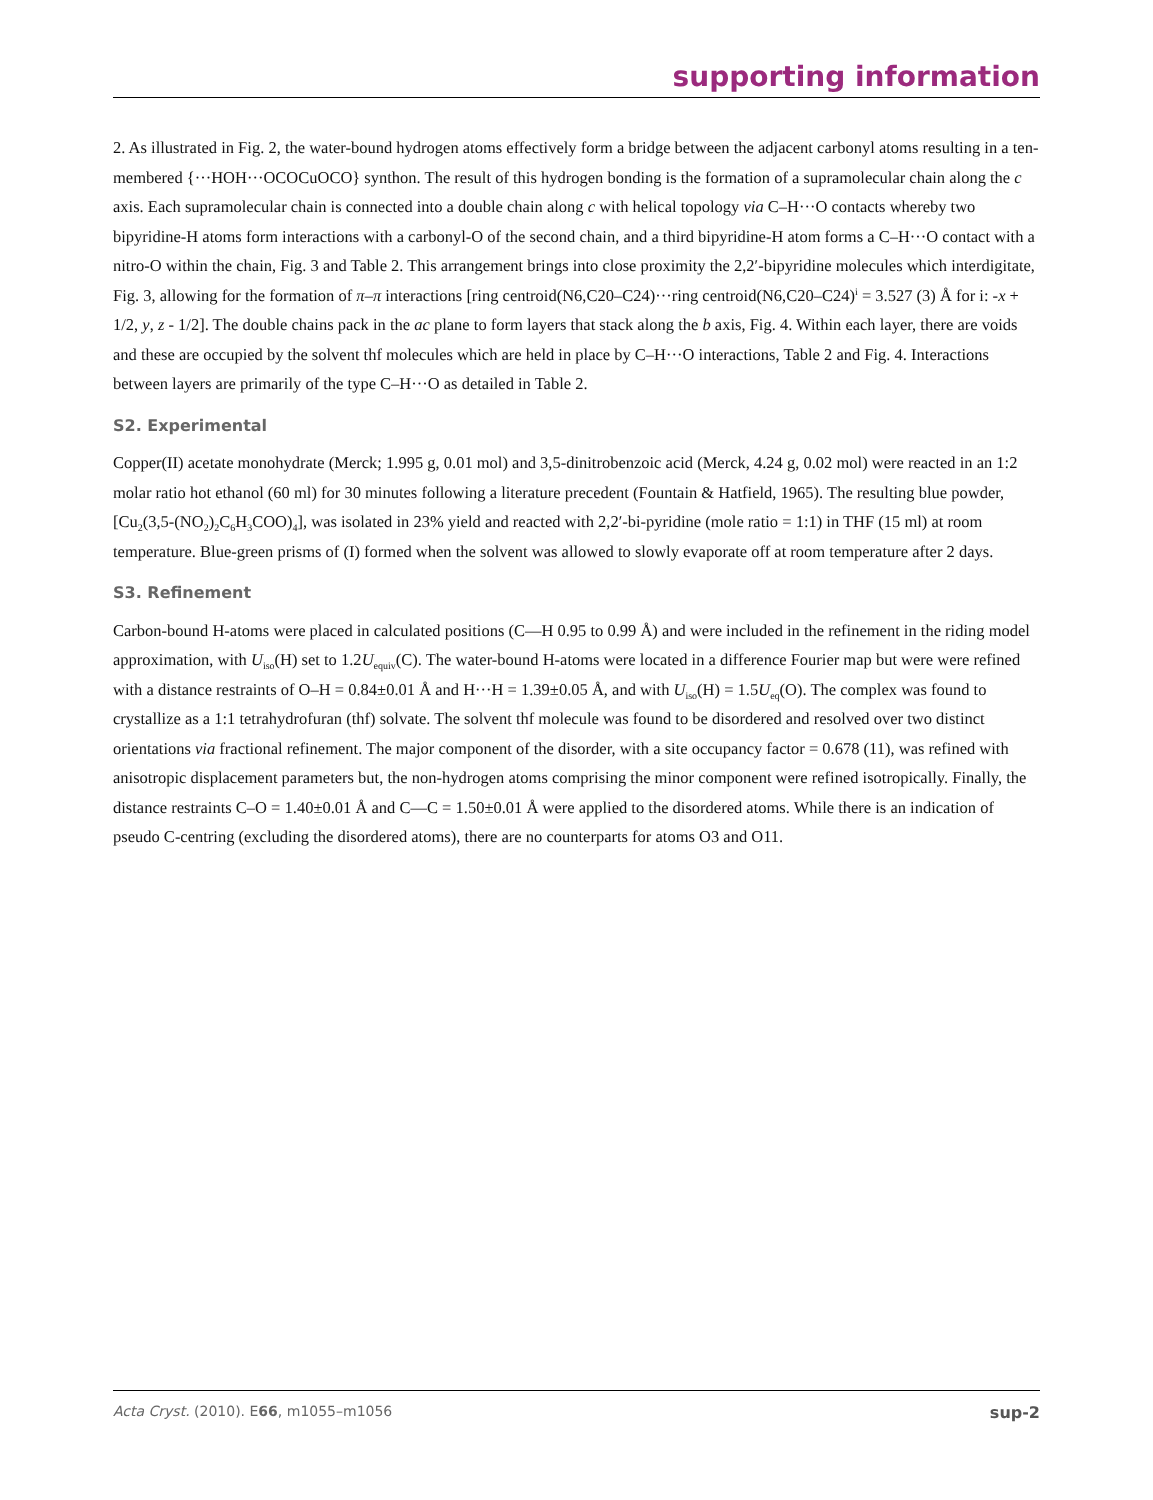supporting information
2. As illustrated in Fig. 2, the water-bound hydrogen atoms effectively form a bridge between the adjacent carbonyl atoms resulting in a ten-membered {···HOH···OCOCuOCO} synthon. The result of this hydrogen bonding is the formation of a supramolecular chain along the c axis. Each supramolecular chain is connected into a double chain along c with helical topology via C–H···O contacts whereby two bipyridine-H atoms form interactions with a carbonyl-O of the second chain, and a third bipyridine-H atom forms a C–H···O contact with a nitro-O within the chain, Fig. 3 and Table 2. This arrangement brings into close proximity the 2,2′-bipyridine molecules which interdigitate, Fig. 3, allowing for the formation of π–π interactions [ring centroid(N6,C20–C24)···ring centroid(N6,C20–C24)<sup>i</sup> = 3.527 (3) Å for i: -x + 1/2, y, z - 1/2]. The double chains pack in the ac plane to form layers that stack along the b axis, Fig. 4. Within each layer, there are voids and these are occupied by the solvent thf molecules which are held in place by C–H···O interactions, Table 2 and Fig. 4. Interactions between layers are primarily of the type C–H···O as detailed in Table 2.
S2. Experimental
Copper(II) acetate monohydrate (Merck; 1.995 g, 0.01 mol) and 3,5-dinitrobenzoic acid (Merck, 4.24 g, 0.02 mol) were reacted in an 1:2 molar ratio hot ethanol (60 ml) for 30 minutes following a literature precedent (Fountain & Hatfield, 1965). The resulting blue powder, [Cu<sub>2</sub>(3,5-(NO<sub>2</sub>)<sub>2</sub>C<sub>6</sub>H<sub>3</sub>COO)<sub>4</sub>], was isolated in 23% yield and reacted with 2,2′-bi-pyridine (mole ratio = 1:1) in THF (15 ml) at room temperature. Blue-green prisms of (I) formed when the solvent was allowed to slowly evaporate off at room temperature after 2 days.
S3. Refinement
Carbon-bound H-atoms were placed in calculated positions (C—H 0.95 to 0.99 Å) and were included in the refinement in the riding model approximation, with U<sub>iso</sub>(H) set to 1.2U<sub>equiv</sub>(C). The water-bound H-atoms were located in a difference Fourier map but were were refined with a distance restraints of O–H = 0.84±0.01 Å and H···H = 1.39±0.05 Å, and with U<sub>iso</sub>(H) = 1.5U<sub>eq</sub>(O). The complex was found to crystallize as a 1:1 tetrahydrofuran (thf) solvate. The solvent thf molecule was found to be disordered and resolved over two distinct orientations via fractional refinement. The major component of the disorder, with a site occupancy factor = 0.678 (11), was refined with anisotropic displacement parameters but, the non-hydrogen atoms comprising the minor component were refined isotropically. Finally, the distance restraints C–O = 1.40±0.01 Å and C—C = 1.50±0.01 Å were applied to the disordered atoms. While there is an indication of pseudo C-centring (excluding the disordered atoms), there are no counterparts for atoms O3 and O11.
Acta Cryst. (2010). E66, m1055–m1056 sup-2